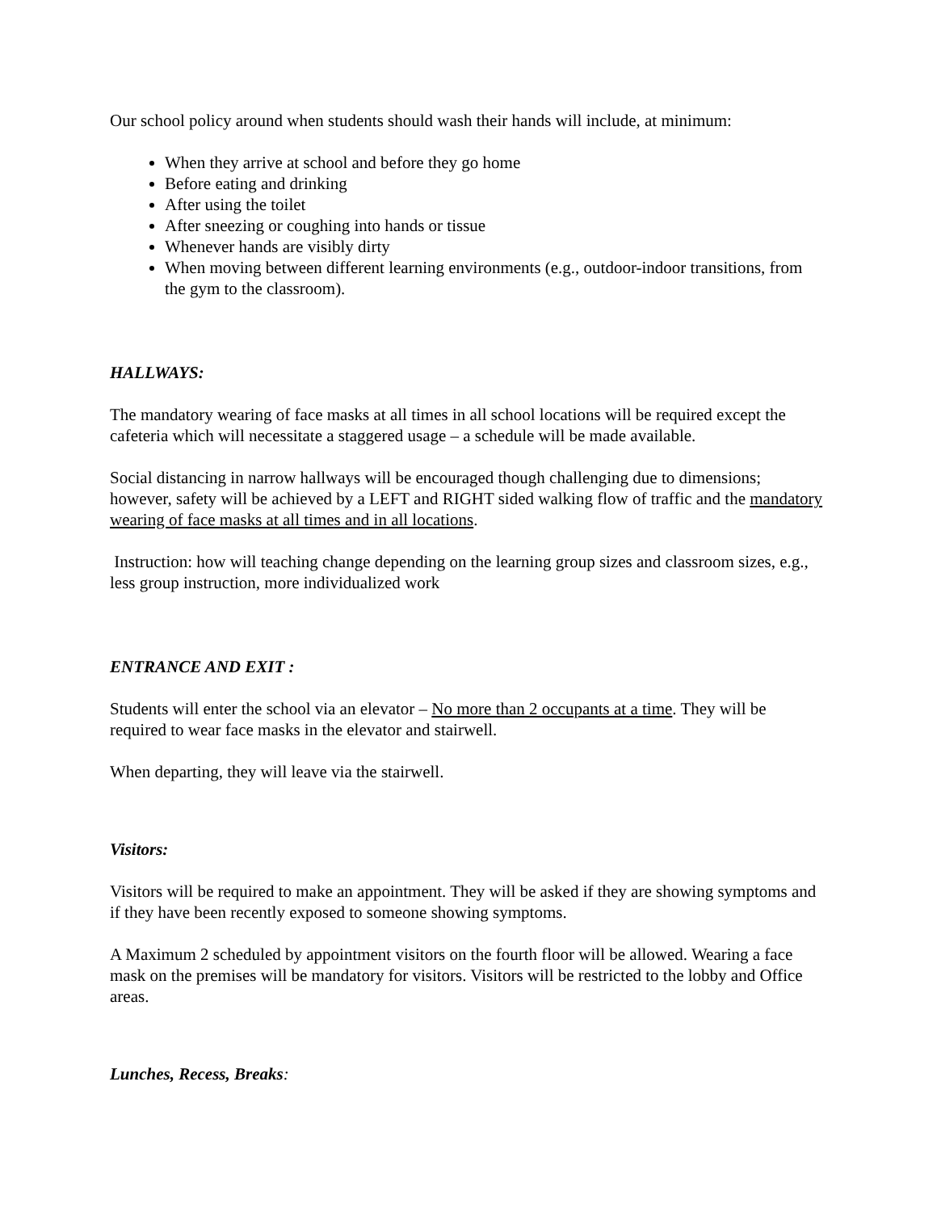Our school policy around when students should wash their hands will include, at minimum:
When they arrive at school and before they go home
Before eating and drinking
After using the toilet
After sneezing or coughing into hands or tissue
Whenever hands are visibly dirty
When moving between different learning environments (e.g., outdoor-indoor transitions, from the gym to the classroom).
HALLWAYS:
The mandatory wearing of face masks at all times in all school locations will be required except the cafeteria which will necessitate a staggered usage – a schedule will be made available.
Social distancing in narrow hallways will be encouraged though challenging due to dimensions; however, safety will be achieved by a LEFT and RIGHT sided walking flow of traffic and the mandatory wearing of face masks at all times and in all locations.
Instruction: how will teaching change depending on the learning group sizes and classroom sizes, e.g., less group instruction, more individualized work
ENTRANCE AND EXIT :
Students will enter the school via an elevator – No more than 2 occupants at a time. They will be required to wear face masks in the elevator and stairwell.
When departing, they will leave via the stairwell.
Visitors:
Visitors will be required to make an appointment. They will be asked if they are showing symptoms and if they have been recently exposed to someone showing symptoms.
A Maximum 2 scheduled by appointment visitors on the fourth floor will be allowed. Wearing a face mask on the premises will be mandatory for visitors. Visitors will be restricted to the lobby and Office areas.
Lunches, Recess, Breaks: